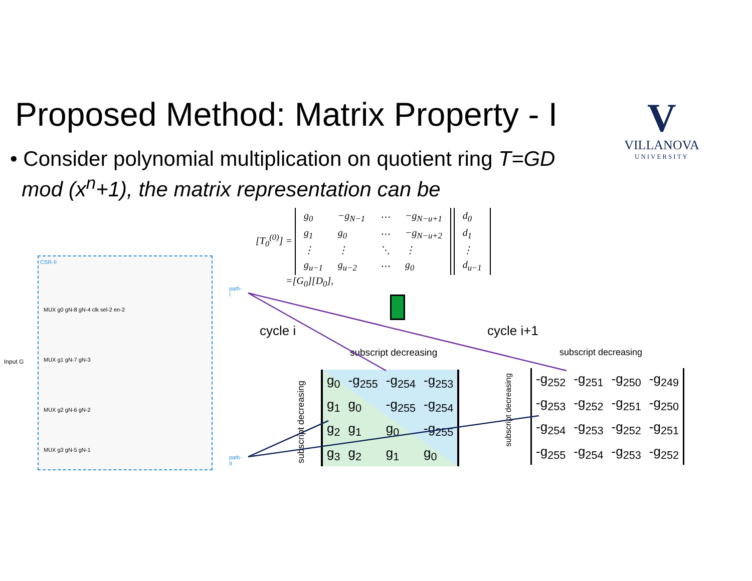Proposed Method: Matrix Property - I
V
VILLANOVA
UNIVERSITY
• Consider polynomial multiplication on quotient ring T=GD
mod (x<sup>n</sup>+1), the matrix representation can be
[T<sub>0</sub><sup>(0)</sup>] =
| g<sub>0</sub> | −g<sub>N−1</sub> | ⋯ | −g<sub>N−u+1</sub> |
| g<sub>1</sub> | g<sub>0</sub> | ⋯ | −g<sub>N−u+2</sub> |
| ⋮ | ⋮ | ⋱ | ⋮ |
| g<sub>u−1</sub> | g<sub>u−2</sub> | ⋯ | g<sub>0</sub> |
| d<sub>0</sub> |
| d<sub>1</sub> |
| ⋮ |
| d<sub>u−1</sub> |
=[G<sub>0</sub>][D<sub>0</sub>],
CSR-II
path-I
path-II
MUX g0 gN-8 gN-4 clk sel-2 en-2
MUX g1 gN-7 gN-3
MUX g2 gN-6 gN-2
MUX g3 gN-5 gN-1
Input G
cycle i cycle i+1
subscript decreasing subscript decreasing
subscript decreasing
subscript decreasing
| g<sub>0</sub> | -g<sub>255</sub> | -g<sub>254</sub> | -g<sub>253</sub> |
| g<sub>1</sub> | g<sub>0</sub> | -g<sub>255</sub> | -g<sub>254</sub> |
| g<sub>2</sub> | g<sub>1</sub> | g<sub>0</sub> | -g<sub>255</sub> |
| g<sub>3</sub> | g<sub>2</sub> | g<sub>1</sub> | g<sub>0</sub> |
| -g<sub>252</sub> | -g<sub>251</sub> | -g<sub>250</sub> | -g<sub>249</sub> |
| -g<sub>253</sub> | -g<sub>252</sub> | -g<sub>251</sub> | -g<sub>250</sub> |
| -g<sub>254</sub> | -g<sub>253</sub> | -g<sub>252</sub> | -g<sub>251</sub> |
| -g<sub>255</sub> | -g<sub>254</sub> | -g<sub>253</sub> | -g<sub>252</sub> |